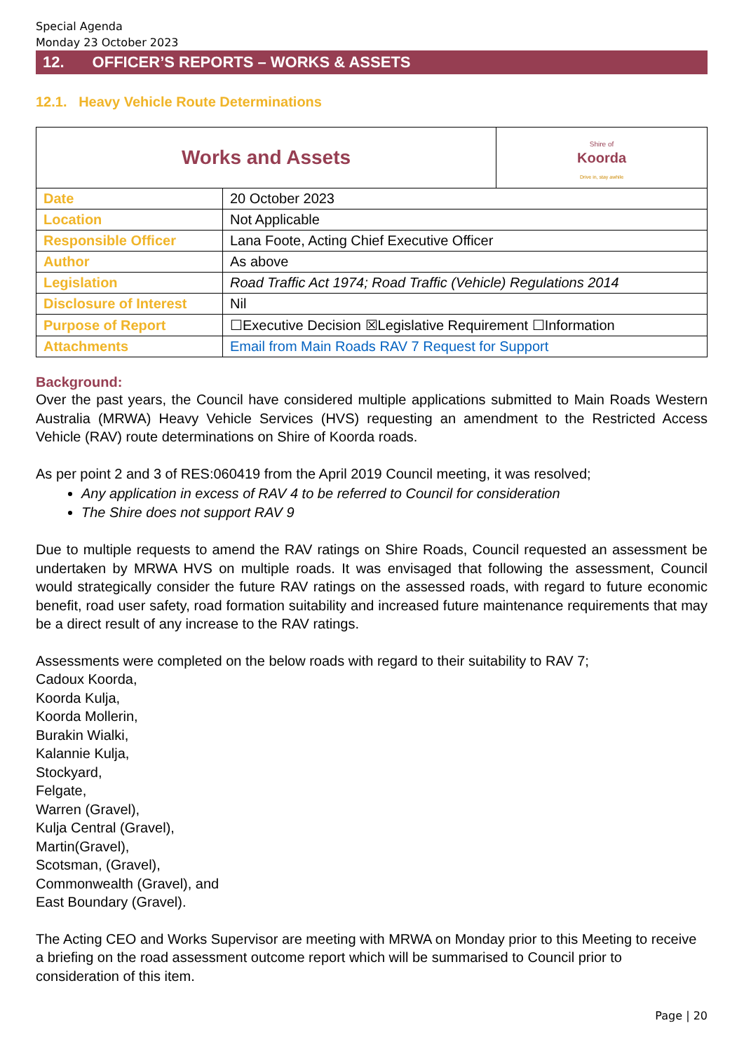Special Agenda
Monday 23 October 2023
12. OFFICER’S REPORTS – WORKS & ASSETS
12.1. Heavy Vehicle Route Determinations
| Works and Assets | | Shire of Koorda Drive in, stay awhile |
| Date | 20 October 2023 | |
| Location | Not Applicable | |
| Responsible Officer | Lana Foote, Acting Chief Executive Officer | |
| Author | As above | |
| Legislation | Road Traffic Act 1974; Road Traffic (Vehicle) Regulations 2014 | |
| Disclosure of Interest | Nil | |
| Purpose of Report | ☐Executive Decision ☒Legislative Requirement ☐Information | |
| Attachments | Email from Main Roads RAV 7 Request for Support | |
Background:
Over the past years, the Council have considered multiple applications submitted to Main Roads Western Australia (MRWA) Heavy Vehicle Services (HVS) requesting an amendment to the Restricted Access Vehicle (RAV) route determinations on Shire of Koorda roads.
As per point 2 and 3 of RES:060419 from the April 2019 Council meeting, it was resolved;
Any application in excess of RAV 4 to be referred to Council for consideration
The Shire does not support RAV 9
Due to multiple requests to amend the RAV ratings on Shire Roads, Council requested an assessment be undertaken by MRWA HVS on multiple roads. It was envisaged that following the assessment, Council would strategically consider the future RAV ratings on the assessed roads, with regard to future economic benefit, road user safety, road formation suitability and increased future maintenance requirements that may be a direct result of any increase to the RAV ratings.
Assessments were completed on the below roads with regard to their suitability to RAV 7;
Cadoux Koorda,
Koorda Kulja,
Koorda Mollerin,
Burakin Wialki,
Kalannie Kulja,
Stockyard,
Felgate,
Warren (Gravel),
Kulja Central (Gravel),
Martin(Gravel),
Scotsman, (Gravel),
Commonwealth (Gravel), and
East Boundary (Gravel).
The Acting CEO and Works Supervisor are meeting with MRWA on Monday prior to this Meeting to receive a briefing on the road assessment outcome report which will be summarised to Council prior to consideration of this item.
Page | 20